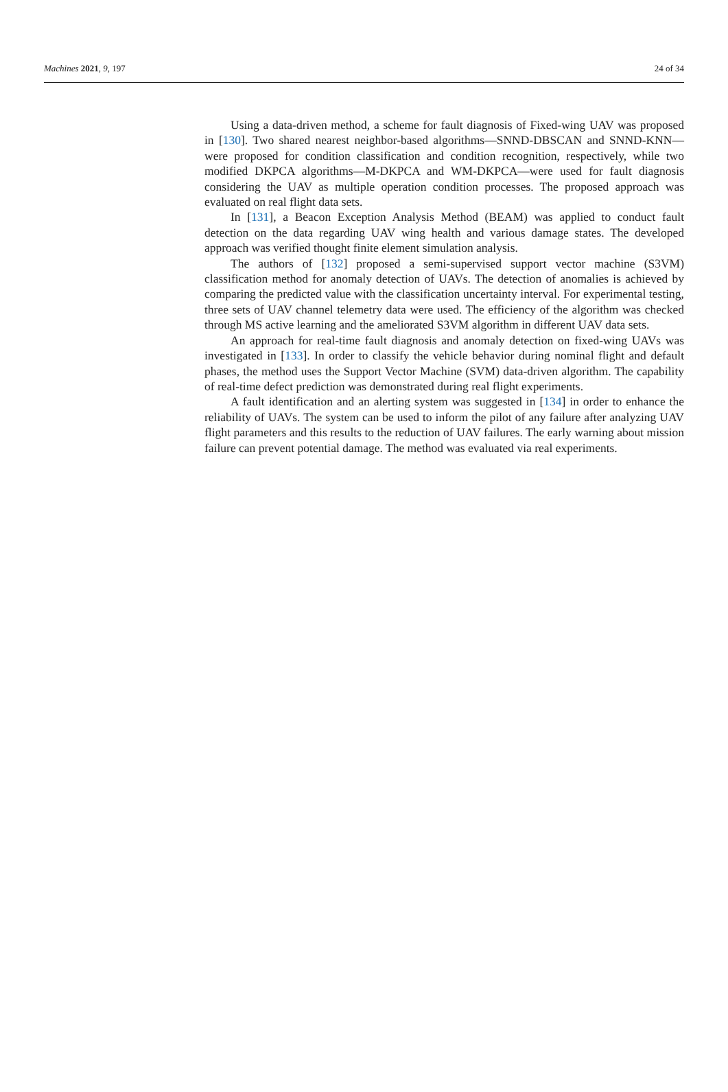Machines 2021, 9, 197 24 of 34
Using a data-driven method, a scheme for fault diagnosis of Fixed-wing UAV was proposed in [130]. Two shared nearest neighbor-based algorithms—SNND-DBSCAN and SNND-KNN—were proposed for condition classification and condition recognition, respectively, while two modified DKPCA algorithms—M-DKPCA and WM-DKPCA—were used for fault diagnosis considering the UAV as multiple operation condition processes. The proposed approach was evaluated on real flight data sets.
In [131], a Beacon Exception Analysis Method (BEAM) was applied to conduct fault detection on the data regarding UAV wing health and various damage states. The developed approach was verified thought finite element simulation analysis.
The authors of [132] proposed a semi-supervised support vector machine (S3VM) classification method for anomaly detection of UAVs. The detection of anomalies is achieved by comparing the predicted value with the classification uncertainty interval. For experimental testing, three sets of UAV channel telemetry data were used. The efficiency of the algorithm was checked through MS active learning and the ameliorated S3VM algorithm in different UAV data sets.
An approach for real-time fault diagnosis and anomaly detection on fixed-wing UAVs was investigated in [133]. In order to classify the vehicle behavior during nominal flight and default phases, the method uses the Support Vector Machine (SVM) data-driven algorithm. The capability of real-time defect prediction was demonstrated during real flight experiments.
A fault identification and an alerting system was suggested in [134] in order to enhance the reliability of UAVs. The system can be used to inform the pilot of any failure after analyzing UAV flight parameters and this results to the reduction of UAV failures. The early warning about mission failure can prevent potential damage. The method was evaluated via real experiments.